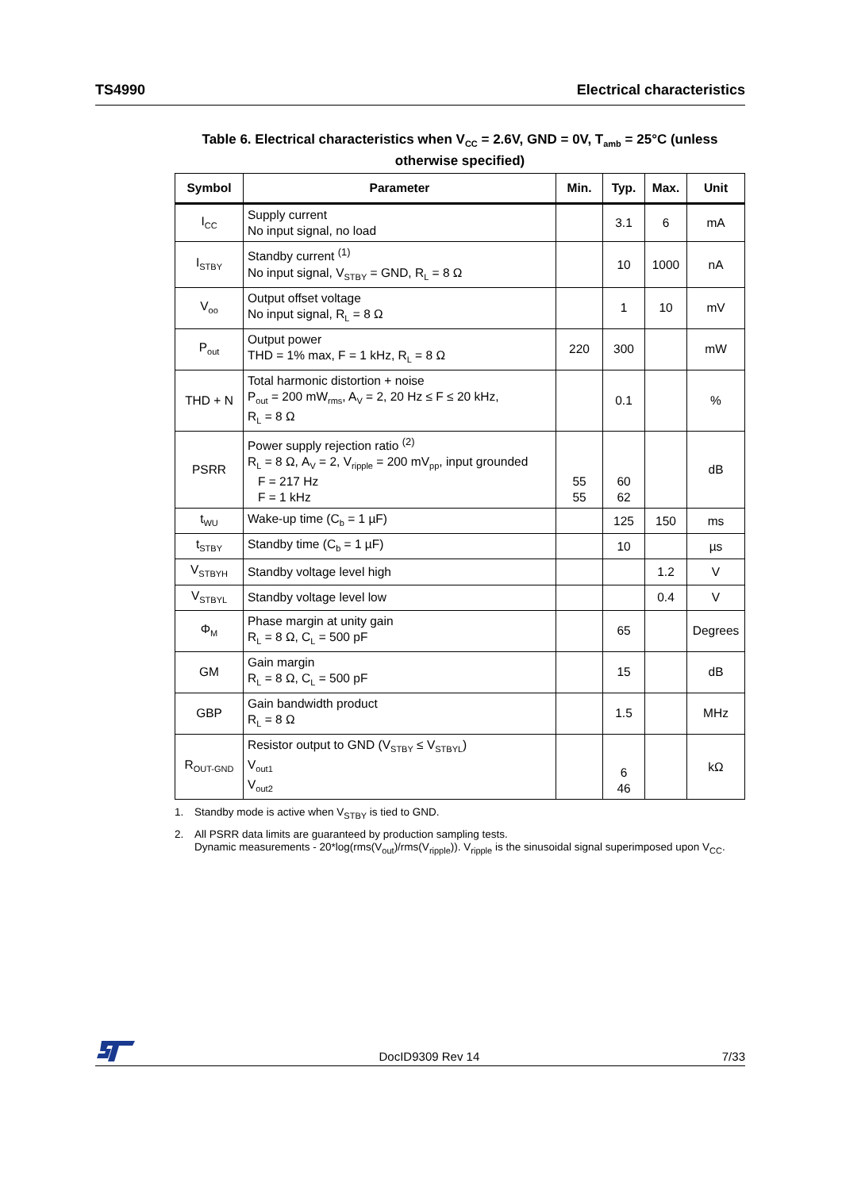TS4990 Electrical characteristics
Table 6. Electrical characteristics when V<sub>CC</sub> = 2.6V, GND = 0V, T<sub>amb</sub> = 25°C (unless otherwise specified)
| Symbol | Parameter | Min. | Typ. | Max. | Unit |
| --- | --- | --- | --- | --- | --- |
| I<sub>CC</sub> | Supply current No input signal, no load | | 3.1 | 6 | mA |
| I<sub>STBY</sub> | Standby current <sup>(1)</sup> No input signal, V<sub>STBY</sub> = GND, R<sub>L</sub> = 8 Ω | | 10 | 1000 | nA |
| V<sub>oo</sub> | Output offset voltage No input signal, R<sub>L</sub> = 8 Ω | | 1 | 10 | mV |
| P<sub>out</sub> | Output power THD = 1% max, F = 1 kHz, R<sub>L</sub> = 8 Ω | 220 | 300 | | mW |
| THD + N | Total harmonic distortion + noise P<sub>out</sub> = 200 mW<sub>rms</sub>, A<sub>V</sub> = 2, 20 Hz ≤ F ≤ 20 kHz, R<sub>L</sub> = 8 Ω | | 0.1 | | % |
| PSRR | Power supply rejection ratio <sup>(2)</sup> R<sub>L</sub> = 8 Ω, A<sub>V</sub> = 2, V<sub>ripple</sub> = 200 mV<sub>pp</sub>, input grounded F = 217 Hz F = 1 kHz | 55 55 | 60 62 | | dB |
| t<sub>WU</sub> | Wake-up time (C<sub>b</sub> = 1 µF) | | 125 | 150 | ms |
| t<sub>STBY</sub> | Standby time (C<sub>b</sub> = 1 µF) | | 10 | | µs |
| V<sub>STBYH</sub> | Standby voltage level high | | | 1.2 | V |
| V<sub>STBYL</sub> | Standby voltage level low | | | 0.4 | V |
| Φ<sub>M</sub> | Phase margin at unity gain R<sub>L</sub> = 8 Ω, C<sub>L</sub> = 500 pF | | 65 | | Degrees |
| GM | Gain margin R<sub>L</sub> = 8 Ω, C<sub>L</sub> = 500 pF | | 15 | | dB |
| GBP | Gain bandwidth product R<sub>L</sub> = 8 Ω | | 1.5 | | MHz |
| R<sub>OUT-GND</sub> | Resistor output to GND (V<sub>STBY</sub> ≤ V<sub>STBYL</sub>) V<sub>out1</sub> V<sub>out2</sub> | | 6 46 | | kΩ |
1. Standby mode is active when V<sub>STBY</sub> is tied to GND.
2. All PSRR data limits are guaranteed by production sampling tests.
Dynamic measurements - 20*log(rms(V<sub>out</sub>)/rms(V<sub>ripple</sub>)). V<sub>ripple</sub> is the sinusoidal signal superimposed upon V<sub>CC</sub>.
DocID9309 Rev 14 7/33